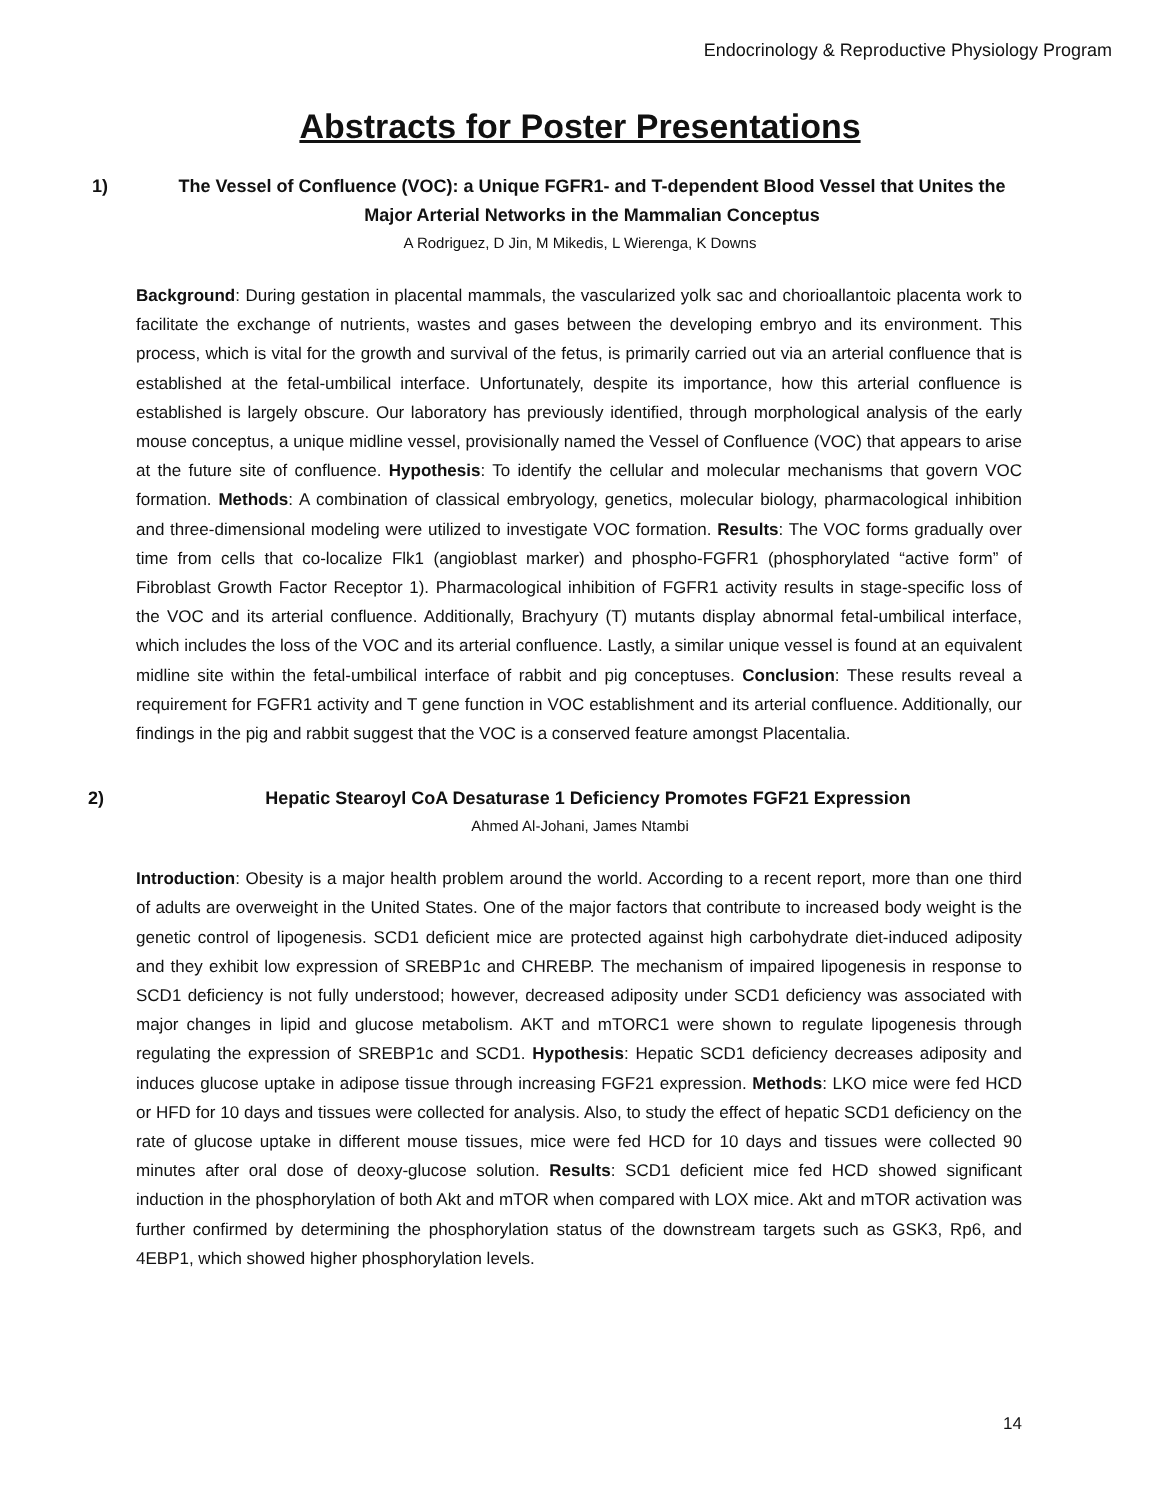Endocrinology & Reproductive Physiology Program
Abstracts for Poster Presentations
1) The Vessel of Confluence (VOC): a Unique FGFR1- and T-dependent Blood Vessel that Unites the Major Arterial Networks in the Mammalian Conceptus
A Rodriguez, D Jin, M Mikedis, L Wierenga, K Downs
Background: During gestation in placental mammals, the vascularized yolk sac and chorioallantoic placenta work to facilitate the exchange of nutrients, wastes and gases between the developing embryo and its environment. This process, which is vital for the growth and survival of the fetus, is primarily carried out via an arterial confluence that is established at the fetal-umbilical interface. Unfortunately, despite its importance, how this arterial confluence is established is largely obscure. Our laboratory has previously identified, through morphological analysis of the early mouse conceptus, a unique midline vessel, provisionally named the Vessel of Confluence (VOC) that appears to arise at the future site of confluence. Hypothesis: To identify the cellular and molecular mechanisms that govern VOC formation. Methods: A combination of classical embryology, genetics, molecular biology, pharmacological inhibition and three-dimensional modeling were utilized to investigate VOC formation. Results: The VOC forms gradually over time from cells that co-localize Flk1 (angioblast marker) and phospho-FGFR1 (phosphorylated “active form” of Fibroblast Growth Factor Receptor 1). Pharmacological inhibition of FGFR1 activity results in stage-specific loss of the VOC and its arterial confluence. Additionally, Brachyury (T) mutants display abnormal fetal-umbilical interface, which includes the loss of the VOC and its arterial confluence. Lastly, a similar unique vessel is found at an equivalent midline site within the fetal-umbilical interface of rabbit and pig conceptuses. Conclusion: These results reveal a requirement for FGFR1 activity and T gene function in VOC establishment and its arterial confluence. Additionally, our findings in the pig and rabbit suggest that the VOC is a conserved feature amongst Placentalia.
2) Hepatic Stearoyl CoA Desaturase 1 Deficiency Promotes FGF21 Expression
Ahmed Al-Johani, James Ntambi
Introduction: Obesity is a major health problem around the world. According to a recent report, more than one third of adults are overweight in the United States. One of the major factors that contribute to increased body weight is the genetic control of lipogenesis. SCD1 deficient mice are protected against high carbohydrate diet-induced adiposity and they exhibit low expression of SREBP1c and CHREBP. The mechanism of impaired lipogenesis in response to SCD1 deficiency is not fully understood; however, decreased adiposity under SCD1 deficiency was associated with major changes in lipid and glucose metabolism. AKT and mTORC1 were shown to regulate lipogenesis through regulating the expression of SREBP1c and SCD1. Hypothesis: Hepatic SCD1 deficiency decreases adiposity and induces glucose uptake in adipose tissue through increasing FGF21 expression. Methods: LKO mice were fed HCD or HFD for 10 days and tissues were collected for analysis. Also, to study the effect of hepatic SCD1 deficiency on the rate of glucose uptake in different mouse tissues, mice were fed HCD for 10 days and tissues were collected 90 minutes after oral dose of deoxy-glucose solution. Results: SCD1 deficient mice fed HCD showed significant induction in the phosphorylation of both Akt and mTOR when compared with LOX mice. Akt and mTOR activation was further confirmed by determining the phosphorylation status of the downstream targets such as GSK3, Rp6, and 4EBP1, which showed higher phosphorylation levels.
14